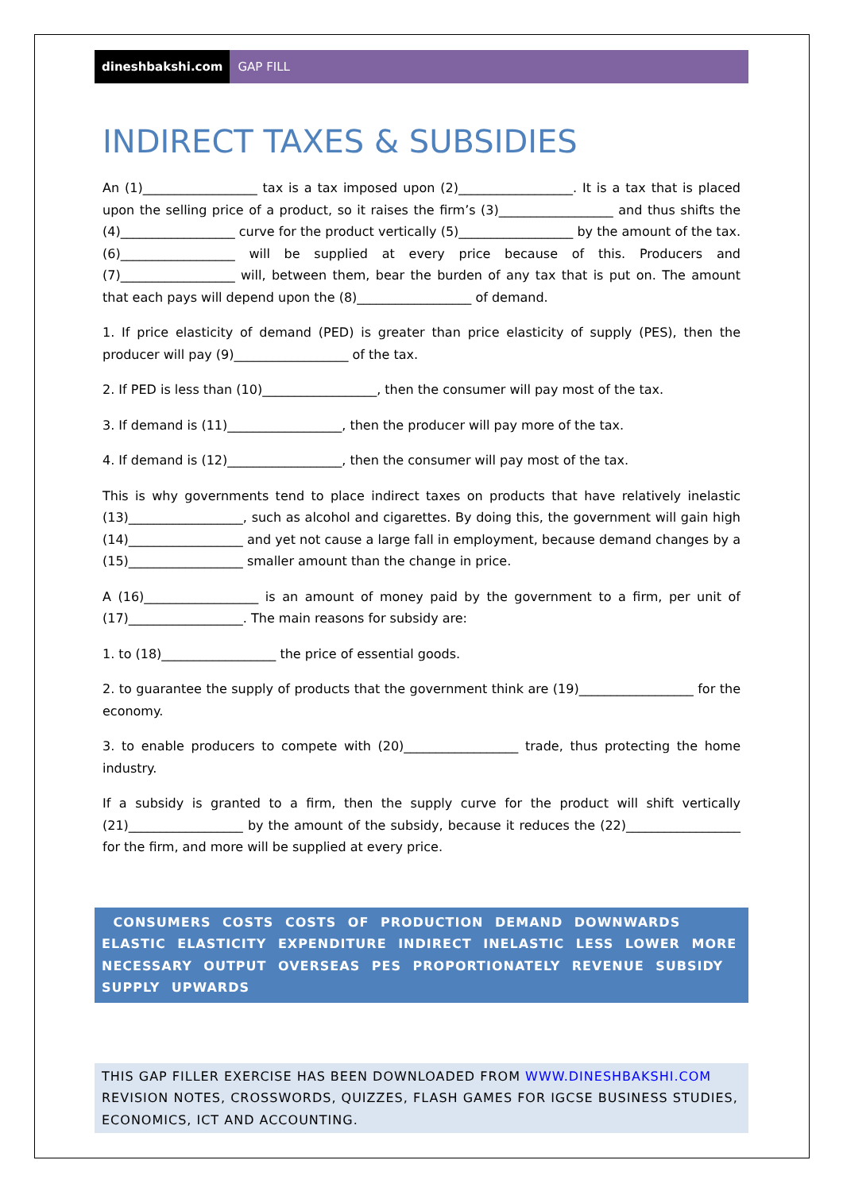dineshbakshi.com GAP FILL
INDIRECT TAXES & SUBSIDIES
An (1)__________________ tax is a tax imposed upon (2)__________________. It is a tax that is placed upon the selling price of a product, so it raises the firm’s (3)__________________ and thus shifts the (4)__________________ curve for the product vertically (5)__________________ by the amount of the tax. (6)__________________ will be supplied at every price because of this. Producers and (7)__________________ will, between them, bear the burden of any tax that is put on. The amount that each pays will depend upon the (8)__________________ of demand.
1. If price elasticity of demand (PED) is greater than price elasticity of supply (PES), then the producer will pay (9)__________________ of the tax.
2. If PED is less than (10)__________________, then the consumer will pay most of the tax.
3. If demand is (11)__________________, then the producer will pay more of the tax.
4. If demand is (12)__________________, then the consumer will pay most of the tax.
This is why governments tend to place indirect taxes on products that have relatively inelastic (13)__________________, such as alcohol and cigarettes. By doing this, the government will gain high (14)__________________ and yet not cause a large fall in employment, because demand changes by a (15)__________________ smaller amount than the change in price.
A (16)__________________ is an amount of money paid by the government to a firm, per unit of (17)__________________. The main reasons for subsidy are:
1. to (18)__________________ the price of essential goods.
2. to guarantee the supply of products that the government think are (19)__________________ for the economy.
3. to enable producers to compete with (20)__________________ trade, thus protecting the home industry.
If a subsidy is granted to a firm, then the supply curve for the product will shift vertically (21)__________________ by the amount of the subsidy, because it reduces the (22)__________________ for the firm, and more will be supplied at every price.
CONSUMERS COSTS COSTS OF PRODUCTION DEMAND DOWNWARDS ELASTIC ELASTICITY EXPENDITURE INDIRECT INELASTIC LESS LOWER MORE NECESSARY OUTPUT OVERSEAS PES PROPORTIONATELY REVENUE SUBSIDY SUPPLY UPWARDS
THIS GAP FILLER EXERCISE HAS BEEN DOWNLOADED FROM WWW.DINESHBAKSHI.COM REVISION NOTES, CROSSWORDS, QUIZZES, FLASH GAMES FOR IGCSE BUSINESS STUDIES, ECONOMICS, ICT AND ACCOUNTING.